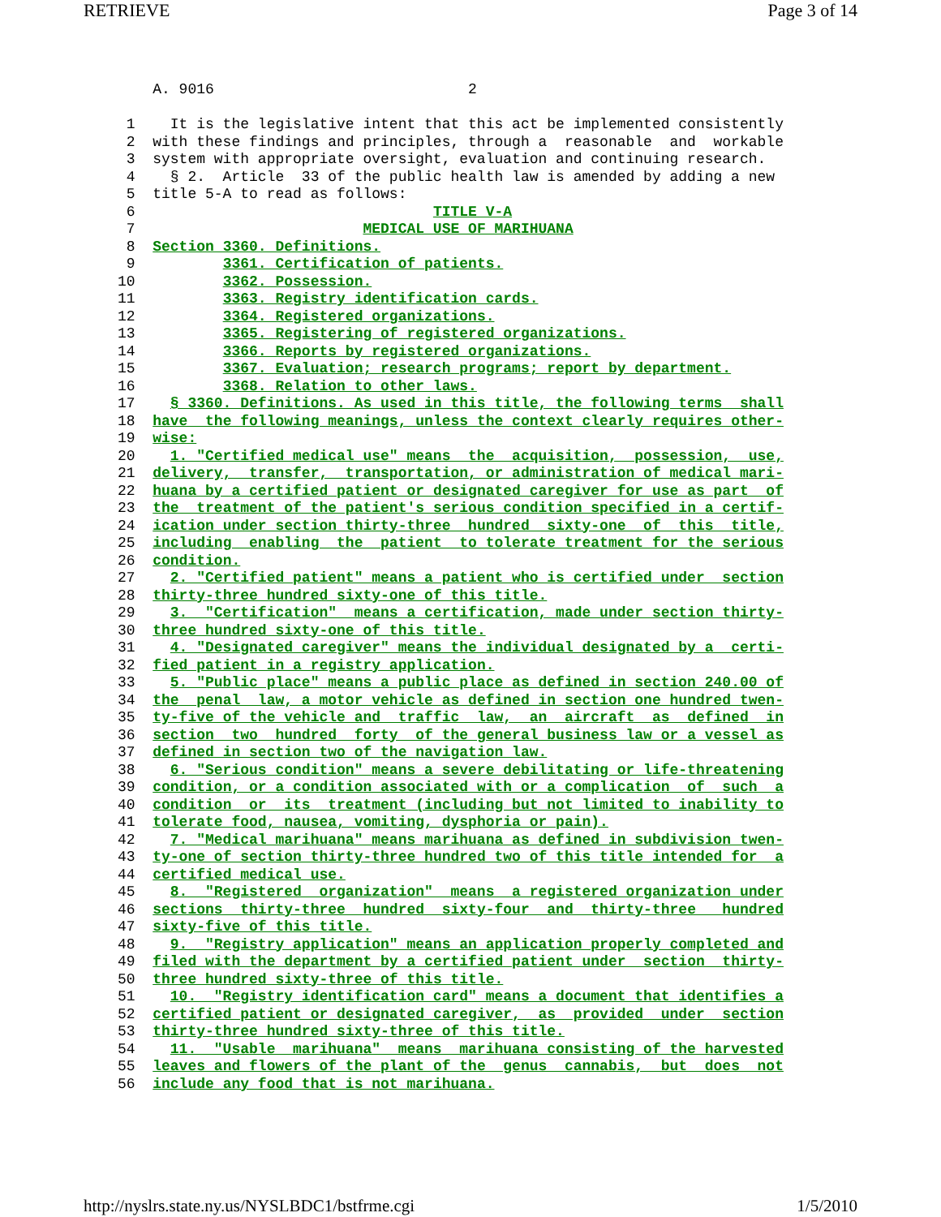RETRIEVE Page 3 of 14
    A. 9016                             2

 1    It is the legislative intent that this act be implemented consistently
 2  with these findings and principles, through a  reasonable  and  workable
 3  system with appropriate oversight, evaluation and continuing research.
 4    § 2.  Article  33 of the public health law is amended by adding a new
 5  title 5-A to read as follows:
 6                                  TITLE V-A
 7                          MEDICAL USE OF MARIHUANA
 8  Section 3360. Definitions.
 9          3361. Certification of patients.
10          3362. Possession.
11          3363. Registry identification cards.
12          3364. Registered organizations.
13          3365. Registering of registered organizations.
14          3366. Reports by registered organizations.
15          3367. Evaluation; research programs; report by department.
16          3368. Relation to other laws.
17    § 3360. Definitions. As used in this title, the following terms  shall
18  have  the following meanings, unless the context clearly requires other-
19  wise:
20    1. "Certified medical use" means  the  acquisition,  possession,  use,
21  delivery,  transfer,  transportation, or administration of medical mari-
22  huana by a certified patient or designated caregiver for use as part  of
23  the  treatment of the patient's serious condition specified in a certif-
24  ication under section thirty-three  hundred  sixty-one  of  this  title,
25  including  enabling  the  patient  to tolerate treatment for the serious
26  condition.
27    2. "Certified patient" means a patient who is certified under  section
28  thirty-three hundred sixty-one of this title.
29    3.  "Certification"  means a certification, made under section thirty-
30  three hundred sixty-one of this title.
31    4. "Designated caregiver" means the individual designated by a  certi-
32  fied patient in a registry application.
33    5. "Public place" means a public place as defined in section 240.00 of
34  the  penal  law, a motor vehicle as defined in section one hundred twen-
35  ty-five of the vehicle and  traffic  law,  an  aircraft  as  defined  in
36  section  two  hundred  forty  of the general business law or a vessel as
37  defined in section two of the navigation law.
38    6. "Serious condition" means a severe debilitating or life-threatening
39  condition, or a condition associated with or a complication  of  such  a
40  condition  or  its  treatment (including but not limited to inability to
41  tolerate food, nausea, vomiting, dysphoria or pain).
42    7. "Medical marihuana" means marihuana as defined in subdivision twen-
43  ty-one of section thirty-three hundred two of this title intended for  a
44  certified medical use.
45    8.  "Registered  organization"  means  a registered organization under
46  sections  thirty-three  hundred  sixty-four  and  thirty-three   hundred
47  sixty-five of this title.
48    9.  "Registry application" means an application properly completed and
49  filed with the department by a certified patient under  section  thirty-
50  three hundred sixty-three of this title.
51    10.  "Registry identification card" means a document that identifies a
52  certified patient or designated caregiver,  as  provided  under  section
53  thirty-three hundred sixty-three of this title.
54    11.  "Usable  marihuana"  means  marihuana consisting of the harvested
55  leaves and flowers of the plant of the  genus  cannabis,  but  does  not
56  include any food that is not marihuana.
http://nyslrs.state.ny.us/NYSLBDC1/bstfrme.cgi 1/5/2010